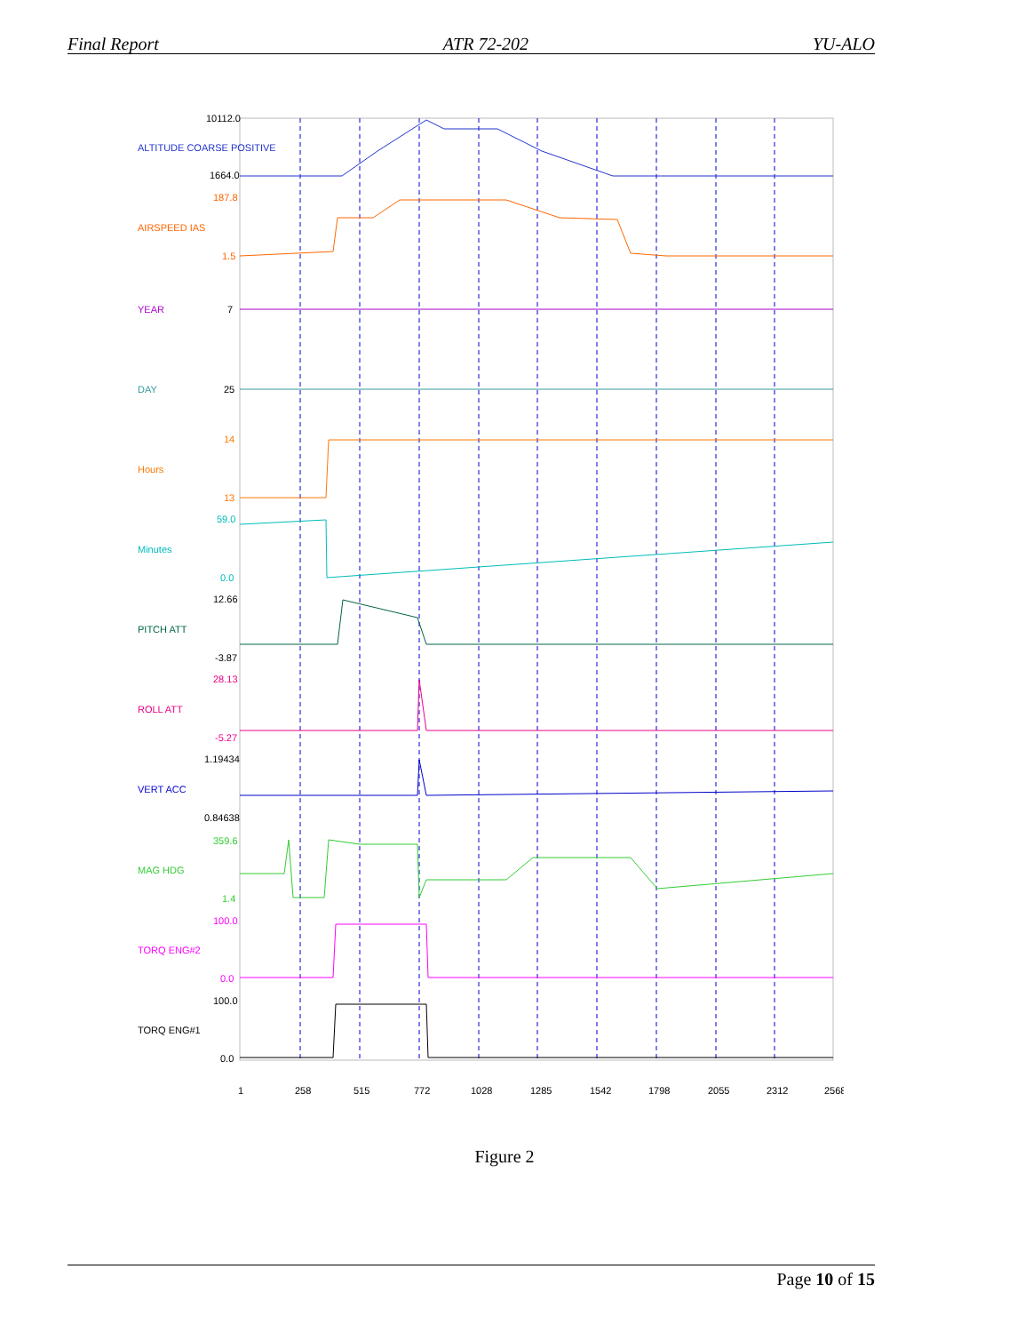Final Report ATR 72-202 YU-ALO
10112.0
ALTITUDE COARSE POSITIVE
1664.0
187.8
AIRSPEED IAS
1.5
YEAR
7
DAY
25
14
Hours
13
59.0
Minutes
0.0
12.66
PITCH ATT
-3.87
28.13
ROLL ATT
-5.27
1.19434
VERT ACC
0.84638
359.6
MAG HDG
1.4
100.0
TORQ ENG#2
0.0
100.0
TORQ ENG#1
0.0
1
258
515
772
1028
1285
1542
1798
2055
2312
2568
Figure 2
Page 10 of 15